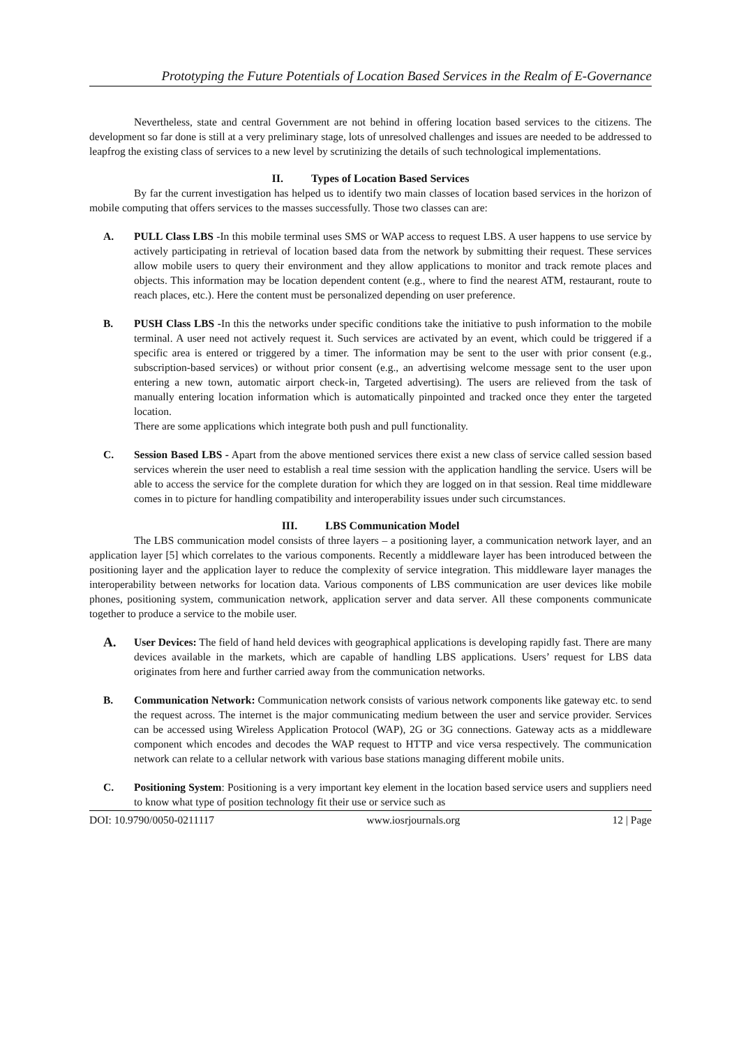Prototyping the Future Potentials of Location Based Services in the Realm of E-Governance
Nevertheless, state and central Government are not behind in offering location based services to the citizens. The development so far done is still at a very preliminary stage, lots of unresolved challenges and issues are needed to be addressed to leapfrog the existing class of services to a new level by scrutinizing the details of such technological implementations.
II. Types of Location Based Services
By far the current investigation has helped us to identify two main classes of location based services in the horizon of mobile computing that offers services to the masses successfully. Those two classes can are:
A. PULL Class LBS -In this mobile terminal uses SMS or WAP access to request LBS. A user happens to use service by actively participating in retrieval of location based data from the network by submitting their request. These services allow mobile users to query their environment and they allow applications to monitor and track remote places and objects. This information may be location dependent content (e.g., where to find the nearest ATM, restaurant, route to reach places, etc.). Here the content must be personalized depending on user preference.
B. PUSH Class LBS -In this the networks under specific conditions take the initiative to push information to the mobile terminal. A user need not actively request it. Such services are activated by an event, which could be triggered if a specific area is entered or triggered by a timer. The information may be sent to the user with prior consent (e.g., subscription-based services) or without prior consent (e.g., an advertising welcome message sent to the user upon entering a new town, automatic airport check-in, Targeted advertising). The users are relieved from the task of manually entering location information which is automatically pinpointed and tracked once they enter the targeted location.
There are some applications which integrate both push and pull functionality.
C. Session Based LBS - Apart from the above mentioned services there exist a new class of service called session based services wherein the user need to establish a real time session with the application handling the service. Users will be able to access the service for the complete duration for which they are logged on in that session. Real time middleware comes in to picture for handling compatibility and interoperability issues under such circumstances.
III. LBS Communication Model
The LBS communication model consists of three layers – a positioning layer, a communication network layer, and an application layer [5] which correlates to the various components. Recently a middleware layer has been introduced between the positioning layer and the application layer to reduce the complexity of service integration. This middleware layer manages the interoperability between networks for location data. Various components of LBS communication are user devices like mobile phones, positioning system, communication network, application server and data server. All these components communicate together to produce a service to the mobile user.
A.
User Devices: The field of hand held devices with geographical applications is developing rapidly fast. There are many devices available in the markets, which are capable of handling LBS applications. Users’ request for LBS data originates from here and further carried away from the communication networks.
B. Communication Network: Communication network consists of various network components like gateway etc. to send the request across. The internet is the major communicating medium between the user and service provider. Services can be accessed using Wireless Application Protocol (WAP), 2G or 3G connections. Gateway acts as a middleware component which encodes and decodes the WAP request to HTTP and vice versa respectively. The communication network can relate to a cellular network with various base stations managing different mobile units.
C. Positioning System: Positioning is a very important key element in the location based service users and suppliers need to know what type of position technology fit their use or service such as
DOI: 10.9790/0050-0211117 www.iosrjournals.org 12 | Page